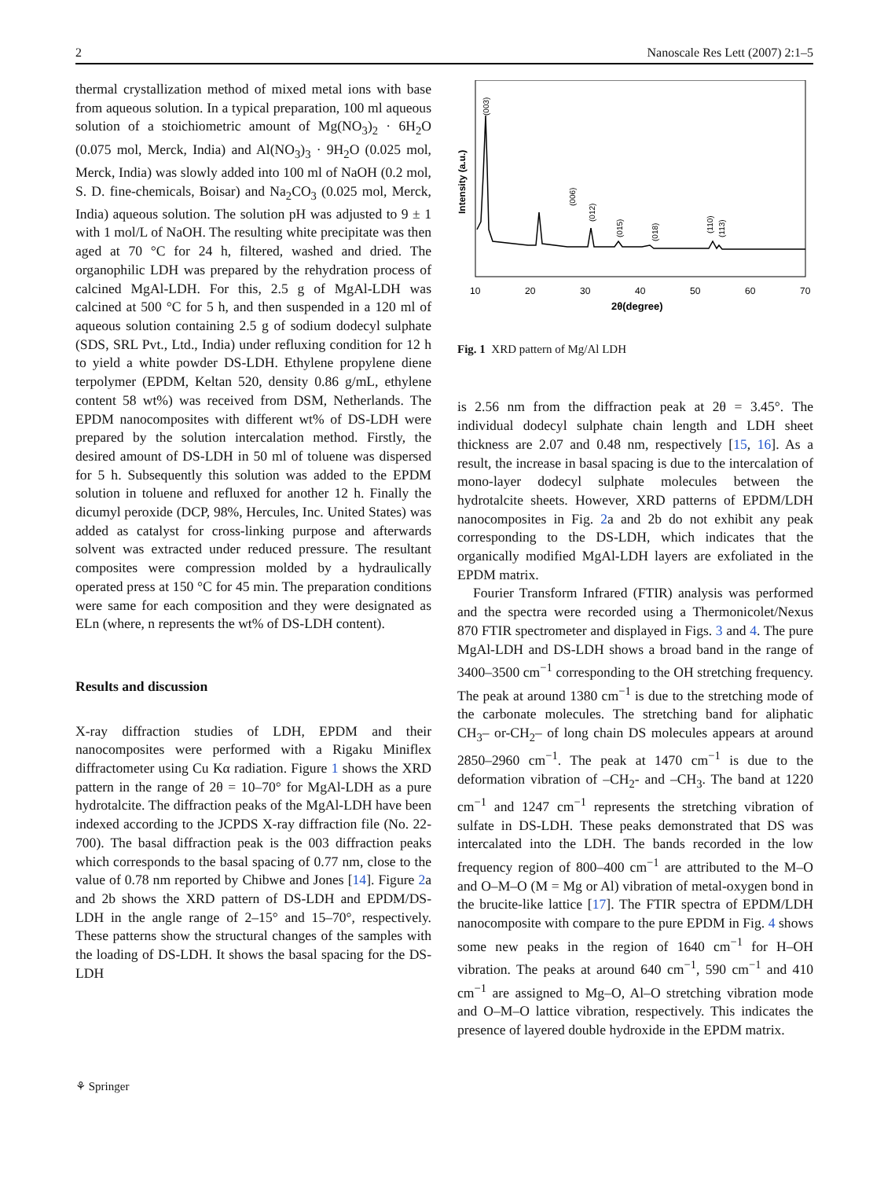2 Nanoscale Res Lett (2007) 2:1–5
thermal crystallization method of mixed metal ions with base from aqueous solution. In a typical preparation, 100 ml aqueous solution of a stoichiometric amount of Mg(NO<sub>3</sub>)<sub>2</sub> · 6H<sub>2</sub>O (0.075 mol, Merck, India) and Al(NO<sub>3</sub>)<sub>3</sub> · 9H<sub>2</sub>O (0.025 mol, Merck, India) was slowly added into 100 ml of NaOH (0.2 mol, S. D. fine-chemicals, Boisar) and Na<sub>2</sub>CO<sub>3</sub> (0.025 mol, Merck, India) aqueous solution. The solution pH was adjusted to 9 ± 1 with 1 mol/L of NaOH. The resulting white precipitate was then aged at 70 °C for 24 h, filtered, washed and dried. The organophilic LDH was prepared by the rehydration process of calcined MgAl-LDH. For this, 2.5 g of MgAl-LDH was calcined at 500 °C for 5 h, and then suspended in a 120 ml of aqueous solution containing 2.5 g of sodium dodecyl sulphate (SDS, SRL Pvt., Ltd., India) under refluxing condition for 12 h to yield a white powder DS-LDH. Ethylene propylene diene terpolymer (EPDM, Keltan 520, density 0.86 g/mL, ethylene content 58 wt%) was received from DSM, Netherlands. The EPDM nanocomposites with different wt% of DS-LDH were prepared by the solution intercalation method. Firstly, the desired amount of DS-LDH in 50 ml of toluene was dispersed for 5 h. Subsequently this solution was added to the EPDM solution in toluene and refluxed for another 12 h. Finally the dicumyl peroxide (DCP, 98%, Hercules, Inc. United States) was added as catalyst for cross-linking purpose and afterwards solvent was extracted under reduced pressure. The resultant composites were compression molded by a hydraulically operated press at 150 °C for 45 min. The preparation conditions were same for each composition and they were designated as ELn (where, n represents the wt% of DS-LDH content).
Results and discussion
X-ray diffraction studies of LDH, EPDM and their nanocomposites were performed with a Rigaku Miniflex diffractometer using Cu Kα radiation. Figure 1 shows the XRD pattern in the range of 2θ = 10–70° for MgAl-LDH as a pure hydrotalcite. The diffraction peaks of the MgAl-LDH have been indexed according to the JCPDS X-ray diffraction file (No. 22-700). The basal diffraction peak is the 003 diffraction peaks which corresponds to the basal spacing of 0.77 nm, close to the value of 0.78 nm reported by Chibwe and Jones [14]. Figure 2a and 2b shows the XRD pattern of DS-LDH and EPDM/DS-LDH in the angle range of 2–15° and 15–70°, respectively. These patterns show the structural changes of the samples with the loading of DS-LDH. It shows the basal spacing for the DS-LDH
Intensity (a.u.)
(003)
(006)
(012)
(015)
(018)
(110)
(113)
10
20
30
40
50
60
70
2θ(degree)
Fig. 1 XRD pattern of Mg/Al LDH
is 2.56 nm from the diffraction peak at 2θ = 3.45°. The individual dodecyl sulphate chain length and LDH sheet thickness are 2.07 and 0.48 nm, respectively [15, 16]. As a result, the increase in basal spacing is due to the intercalation of mono-layer dodecyl sulphate molecules between the hydrotalcite sheets. However, XRD patterns of EPDM/LDH nanocomposites in Fig. 2a and 2b do not exhibit any peak corresponding to the DS-LDH, which indicates that the organically modified MgAl-LDH layers are exfoliated in the EPDM matrix.
Fourier Transform Infrared (FTIR) analysis was performed and the spectra were recorded using a Thermonicolet/Nexus 870 FTIR spectrometer and displayed in Figs. 3 and 4. The pure MgAl-LDH and DS-LDH shows a broad band in the range of 3400–3500 cm<sup>−1</sup> corresponding to the OH stretching frequency. The peak at around 1380 cm<sup>−1</sup> is due to the stretching mode of the carbonate molecules. The stretching band for aliphatic CH<sub>3</sub>– or-CH<sub>2</sub>– of long chain DS molecules appears at around 2850–2960 cm<sup>−1</sup>. The peak at 1470 cm<sup>−1</sup> is due to the deformation vibration of –CH<sub>2</sub>- and –CH<sub>3</sub>. The band at 1220 cm<sup>−1</sup> and 1247 cm<sup>−1</sup> represents the stretching vibration of sulfate in DS-LDH. These peaks demonstrated that DS was intercalated into the LDH. The bands recorded in the low frequency region of 800–400 cm<sup>−1</sup> are attributed to the M–O and O–M–O (M = Mg or Al) vibration of metal-oxygen bond in the brucite-like lattice [17]. The FTIR spectra of EPDM/LDH nanocomposite with compare to the pure EPDM in Fig. 4 shows some new peaks in the region of 1640 cm<sup>−1</sup> for H–OH vibration. The peaks at around 640 cm<sup>−1</sup>, 590 cm<sup>−1</sup> and 410 cm<sup>−1</sup> are assigned to Mg–O, Al–O stretching vibration mode and O–M–O lattice vibration, respectively. This indicates the presence of layered double hydroxide in the EPDM matrix.
⚘ Springer